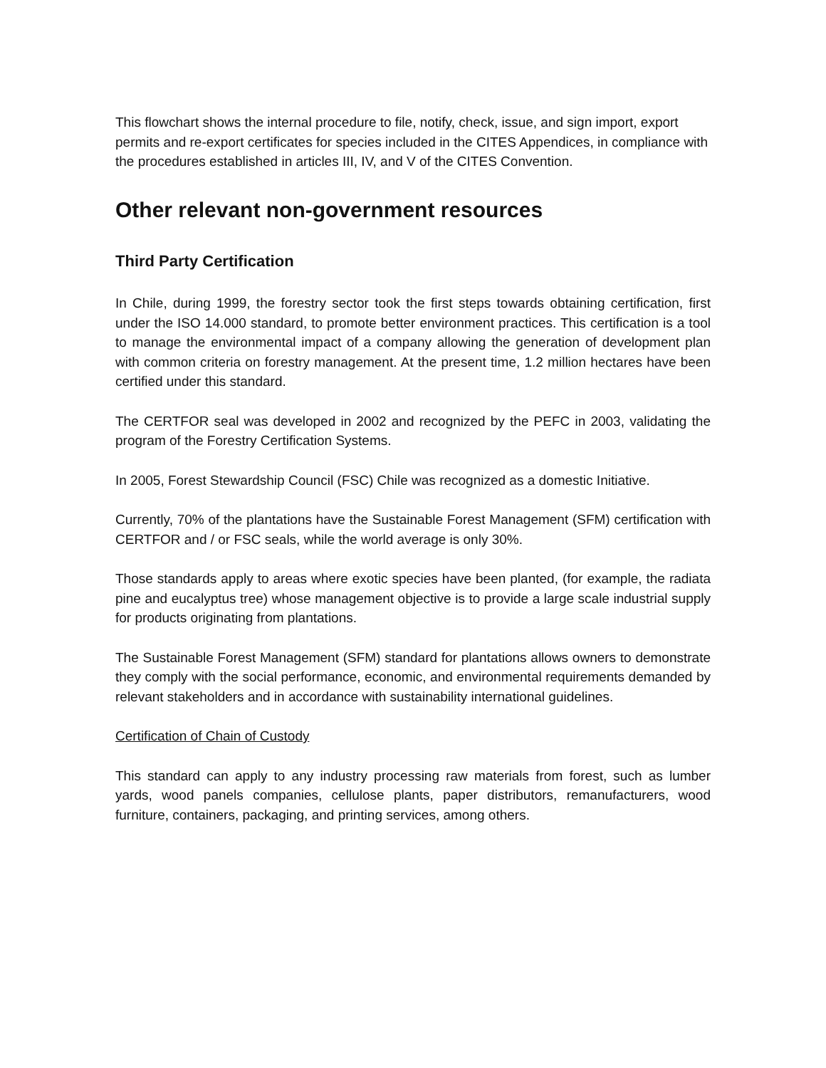This flowchart shows the internal procedure to file, notify, check, issue, and sign import, export permits and re-export certificates for species included in the CITES Appendices, in compliance with the procedures established in articles III, IV, and V of the CITES Convention.
Other relevant non-government resources
Third Party Certification
In Chile, during 1999, the forestry sector took the first steps towards obtaining certification, first under the ISO 14.000 standard, to promote better environment practices. This certification is a tool to manage the environmental impact of a company allowing the generation of development plan with common criteria on forestry management. At the present time, 1.2 million hectares have been certified under this standard.
The CERTFOR seal was developed in 2002 and recognized by the PEFC in 2003, validating the program of the Forestry Certification Systems.
In 2005, Forest Stewardship Council (FSC) Chile was recognized as a domestic Initiative.
Currently, 70% of the plantations have the Sustainable Forest Management (SFM) certification with CERTFOR and / or FSC seals, while the world average is only 30%.
Those standards apply to areas where exotic species have been planted, (for example, the radiata pine and eucalyptus tree) whose management objective is to provide a large scale industrial supply for products originating from plantations.
The Sustainable Forest Management (SFM) standard for plantations allows owners to demonstrate they comply with the social performance, economic, and environmental requirements demanded by relevant stakeholders and in accordance with sustainability international guidelines.
Certification of Chain of Custody
This standard can apply to any industry processing raw materials from forest, such as lumber yards, wood panels companies, cellulose plants, paper distributors, remanufacturers, wood furniture, containers, packaging, and printing services, among others.